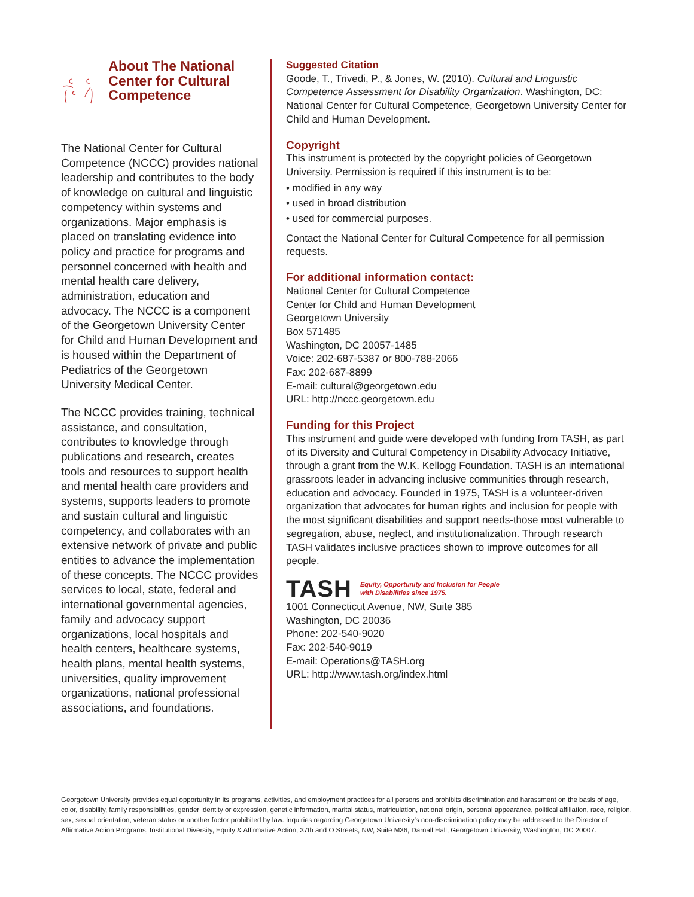About The National Center for Cultural Competence
The National Center for Cultural Competence (NCCC) provides national leadership and contributes to the body of knowledge on cultural and linguistic competency within systems and organizations. Major emphasis is placed on translating evidence into policy and practice for programs and personnel concerned with health and mental health care delivery, administration, education and advocacy. The NCCC is a component of the Georgetown University Center for Child and Human Development and is housed within the Department of Pediatrics of the Georgetown University Medical Center.
The NCCC provides training, technical assistance, and consultation, contributes to knowledge through publications and research, creates tools and resources to support health and mental health care providers and systems, supports leaders to promote and sustain cultural and linguistic competency, and collaborates with an extensive network of private and public entities to advance the implementation of these concepts. The NCCC provides services to local, state, federal and international governmental agencies, family and advocacy support organizations, local hospitals and health centers, healthcare systems, health plans, mental health systems, universities, quality improvement organizations, national professional associations, and foundations.
Suggested Citation
Goode, T., Trivedi, P., & Jones, W. (2010). Cultural and Linguistic Competence Assessment for Disability Organization. Washington, DC: National Center for Cultural Competence, Georgetown University Center for Child and Human Development.
Copyright
This instrument is protected by the copyright policies of Georgetown University. Permission is required if this instrument is to be:
• modified in any way
• used in broad distribution
• used for commercial purposes.
Contact the National Center for Cultural Competence for all permission requests.
For additional information contact:
National Center for Cultural Competence
Center for Child and Human Development
Georgetown University
Box 571485
Washington, DC 20057-1485
Voice: 202-687-5387 or 800-788-2066
Fax: 202-687-8899
E-mail: cultural@georgetown.edu
URL: http://nccc.georgetown.edu
Funding for this Project
This instrument and guide were developed with funding from TASH, as part of its Diversity and Cultural Competency in Disability Advocacy Initiative, through a grant from the W.K. Kellogg Foundation. TASH is an international grassroots leader in advancing inclusive communities through research, education and advocacy. Founded in 1975, TASH is a volunteer-driven organization that advocates for human rights and inclusion for people with the most significant disabilities and support needs-those most vulnerable to segregation, abuse, neglect, and institutionalization. Through research TASH validates inclusive practices shown to improve outcomes for all people.
TASH Equity, Opportunity and Inclusion for People
with Disabilities since 1975.
1001 Connecticut Avenue, NW, Suite 385
Washington, DC 20036
Phone: 202-540-9020
Fax: 202-540-9019
E-mail: Operations@TASH.org
URL: http://www.tash.org/index.html
Georgetown University provides equal opportunity in its programs, activities, and employment practices for all persons and prohibits discrimination and harassment on the basis of age, color, disability, family responsibilities, gender identity or expression, genetic information, marital status, matriculation, national origin, personal appearance, political affiliation, race, religion, sex, sexual orientation, veteran status or another factor prohibited by law. Inquiries regarding Georgetown University's non-discrimination policy may be addressed to the Director of Affirmative Action Programs, Institutional Diversity, Equity & Affirmative Action, 37th and O Streets, NW, Suite M36, Darnall Hall, Georgetown University, Washington, DC 20007.